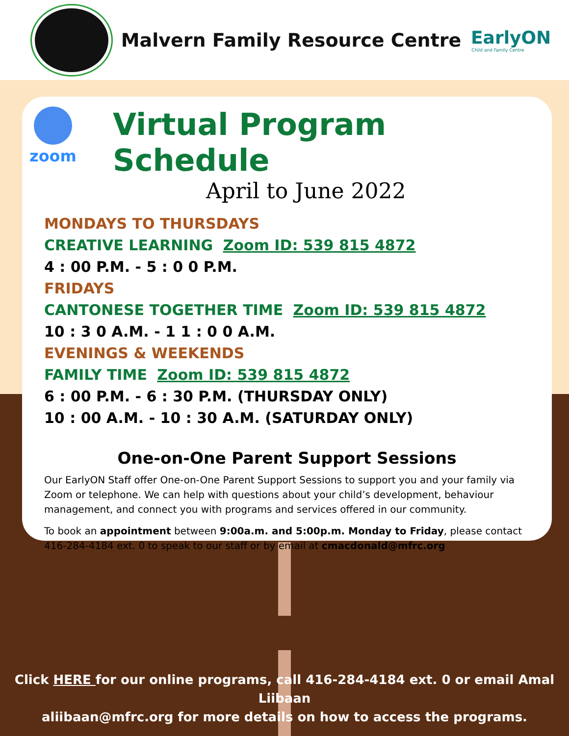Malvern Family Resource Centre
EarlyON
Child and Family Centre
zoom
Virtual Program Schedule
April to June 2022
MONDAYS TO THURSDAYS
CREATIVE LEARNING Zoom ID: 539 815 4872
4 : 00 P.M. - 5 : 0 0 P.M.
FRIDAYS
CANTONESE TOGETHER TIME Zoom ID: 539 815 4872
10 : 3 0 A.M. - 1 1 : 0 0 A.M.
EVENINGS & WEEKENDS
FAMILY TIME Zoom ID: 539 815 4872
6 : 00 P.M. - 6 : 30 P.M. (THURSDAY ONLY)
10 : 00 A.M. - 10 : 30 A.M. (SATURDAY ONLY)
One-on-One Parent Support Sessions
Our EarlyON Staff offer One-on-One Parent Support Sessions to support you and your family via Zoom or telephone. We can help with questions about your child’s development, behaviour management, and connect you with programs and services offered in our community.
To book an appointment between 9:00a.m. and 5:00p.m. Monday to Friday, please contact 416-284-4184 ext. 0 to speak to our staff or by email at cmacdonald@mfrc.org
Click HERE for our online programs, call 416-284-4184 ext. 0 or email Amal Liibaan
aliibaan@mfrc.org for more details on how to access the programs.